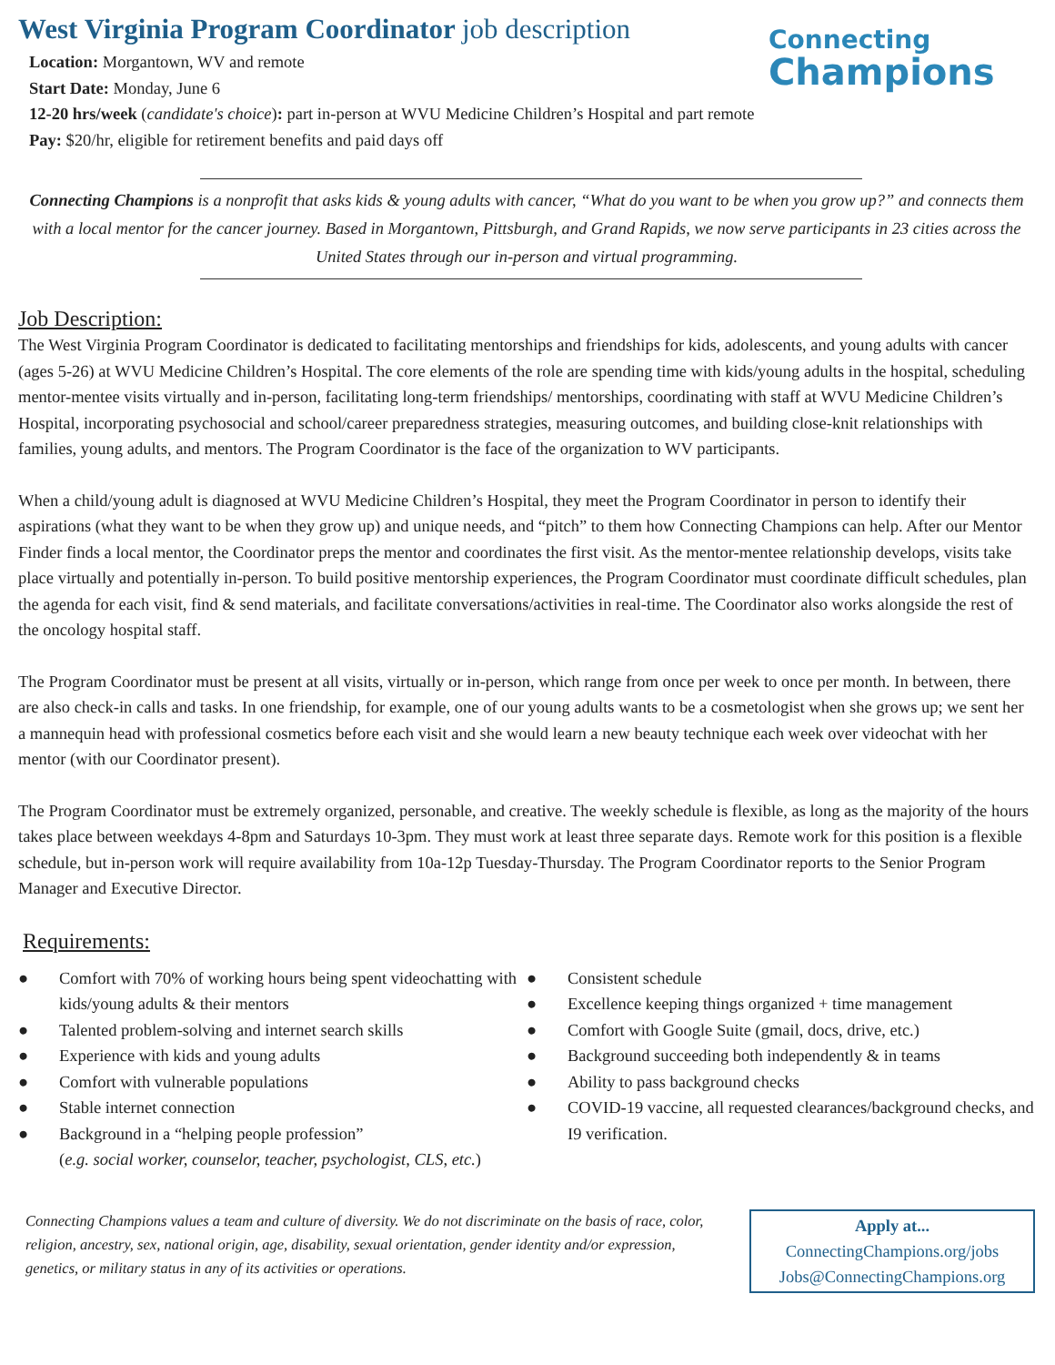Connecting
Champions
West Virginia Program Coordinator job description
Location: Morgantown, WV and remote
Start Date: Monday, June 6
12-20 hrs/week (candidate's choice): part in-person at WVU Medicine Children’s Hospital and part remote
Pay: $20/hr, eligible for retirement benefits and paid days off
Connecting Champions is a nonprofit that asks kids & young adults with cancer, “What do you want to be when you grow up?” and connects them with a local mentor for the cancer journey. Based in Morgantown, Pittsburgh, and Grand Rapids, we now serve participants in 23 cities across the United States through our in-person and virtual programming.
Job Description:
The West Virginia Program Coordinator is dedicated to facilitating mentorships and friendships for kids, adolescents, and young adults with cancer (ages 5-26) at WVU Medicine Children’s Hospital. The core elements of the role are spending time with kids/young adults in the hospital, scheduling mentor-mentee visits virtually and in-person, facilitating long-term friendships/ mentorships, coordinating with staff at WVU Medicine Children’s Hospital, incorporating psychosocial and school/career preparedness strategies, measuring outcomes, and building close-knit relationships with families, young adults, and mentors. The Program Coordinator is the face of the organization to WV participants.
When a child/young adult is diagnosed at WVU Medicine Children’s Hospital, they meet the Program Coordinator in person to identify their aspirations (what they want to be when they grow up) and unique needs, and “pitch” to them how Connecting Champions can help. After our Mentor Finder finds a local mentor, the Coordinator preps the mentor and coordinates the first visit. As the mentor-mentee relationship develops, visits take place virtually and potentially in-person. To build positive mentorship experiences, the Program Coordinator must coordinate difficult schedules, plan the agenda for each visit, find & send materials, and facilitate conversations/activities in real-time. The Coordinator also works alongside the rest of the oncology hospital staff.
The Program Coordinator must be present at all visits, virtually or in-person, which range from once per week to once per month. In between, there are also check-in calls and tasks. In one friendship, for example, one of our young adults wants to be a cosmetologist when she grows up; we sent her a mannequin head with professional cosmetics before each visit and she would learn a new beauty technique each week over videochat with her mentor (with our Coordinator present).
The Program Coordinator must be extremely organized, personable, and creative. The weekly schedule is flexible, as long as the majority of the hours takes place between weekdays 4-8pm and Saturdays 10-3pm. They must work at least three separate days. Remote work for this position is a flexible schedule, but in-person work will require availability from 10a-12p Tuesday-Thursday. The Program Coordinator reports to the Senior Program Manager and Executive Director.
Requirements:
● Comfort with 70% of working hours being spent videochatting with kids/young adults & their mentors
● Talented problem-solving and internet search skills
● Experience with kids and young adults
● Comfort with vulnerable populations
● Stable internet connection
● Background in a “helping people profession”
(e.g. social worker, counselor, teacher, psychologist, CLS, etc.)
● Consistent schedule
● Excellence keeping things organized + time management
● Comfort with Google Suite (gmail, docs, drive, etc.)
● Background succeeding both independently & in teams
● Ability to pass background checks
● COVID-19 vaccine, all requested clearances/background checks, and I9 verification.
Connecting Champions values a team and culture of diversity. We do not discriminate on the basis of race, color, religion, ancestry, sex, national origin, age, disability, sexual orientation, gender identity and/or expression, genetics, or military status in any of its activities or operations.
Apply at...
ConnectingChampions.org/jobs
Jobs@ConnectingChampions.org